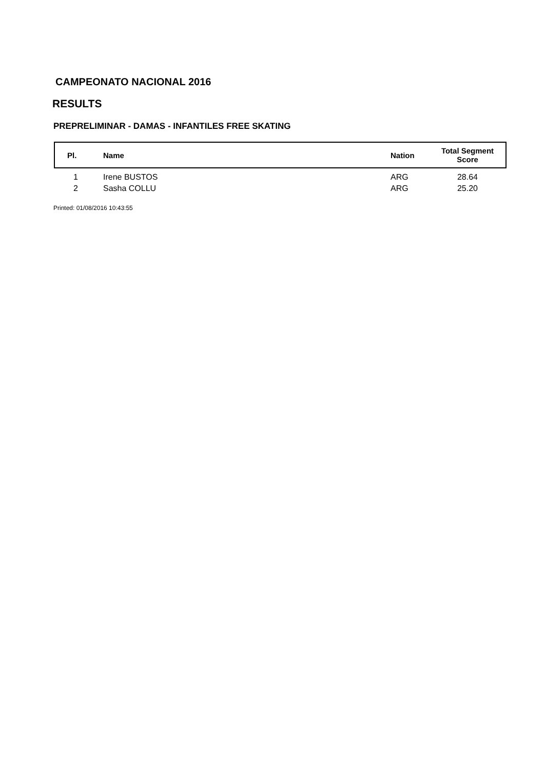CAMPEONATO NACIONAL 2016
RESULTS
PREPRELIMINAR - DAMAS - INFANTILES FREE SKATING
| Pl. | Name | Nation | Total Segment Score | |
| --- | --- | --- | --- | --- |
| 1 | Irene BUSTOS | ARG | 28.64 | |
| 2 | Sasha COLLU | ARG | 25.20 | |
Printed: 01/08/2016 10:43:55